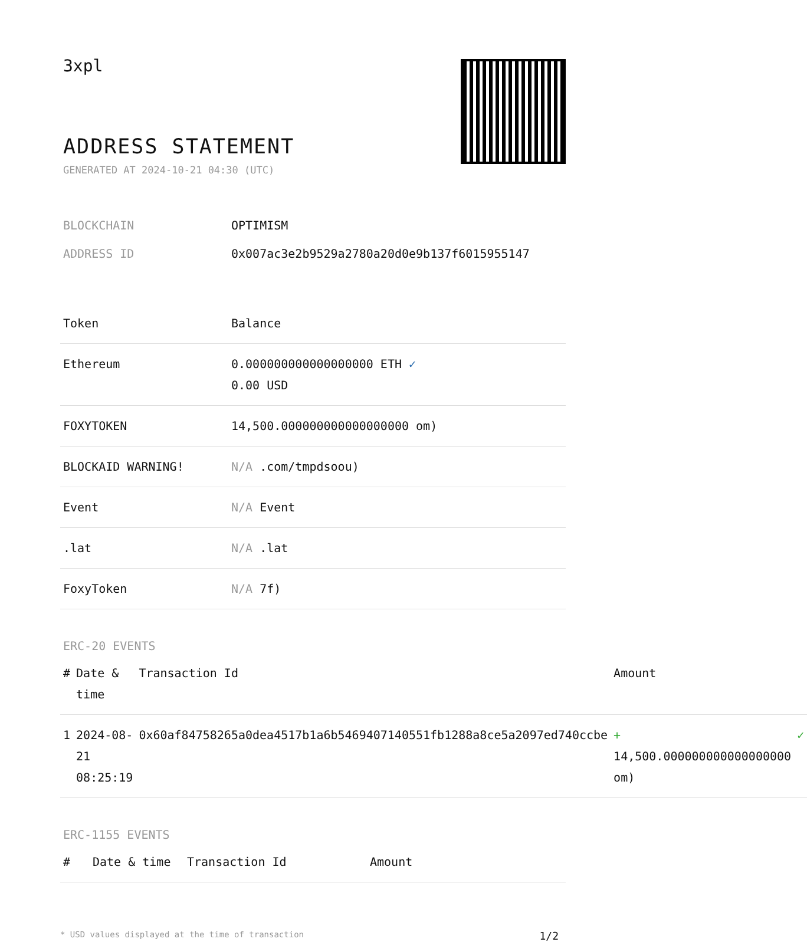3xpl
ADDRESS STATEMENT
GENERATED AT 2024-10-21 04:30 (UTC)
| BLOCKCHAIN | OPTIMISM |
| ADDRESS ID | 0x007ac3e2b9529a2780a20d0e9b137f6015955147 |
| Token | Balance |
| --- | --- |
| Ethereum | 0.000000000000000000 ETH ✓ 0.00 USD |
| FOXYTOKEN | 14,500.000000000000000000 om) |
| BLOCKAID WARNING! | N/A .com/tmpdsoou) |
| Event | N/A Event |
| .lat | N/A .lat |
| FoxyToken | N/A 7f) |
ERC-20 EVENTS
| # | Date & time | Transaction Id | Amount | |
| --- | --- | --- | --- | --- |
| 1 | 2024-08-21 08:25:19 | 0x60af84758265a0dea4517b1a6b5469407140551fb1288a8ce5a2097ed740ccbe | + 14,500.000000000000000000 om) | ✓ |
ERC-1155 EVENTS
| # | Date & time | Transaction Id | Amount |
| --- | --- | --- | --- |
* USD values displayed at the time of transaction 1/2